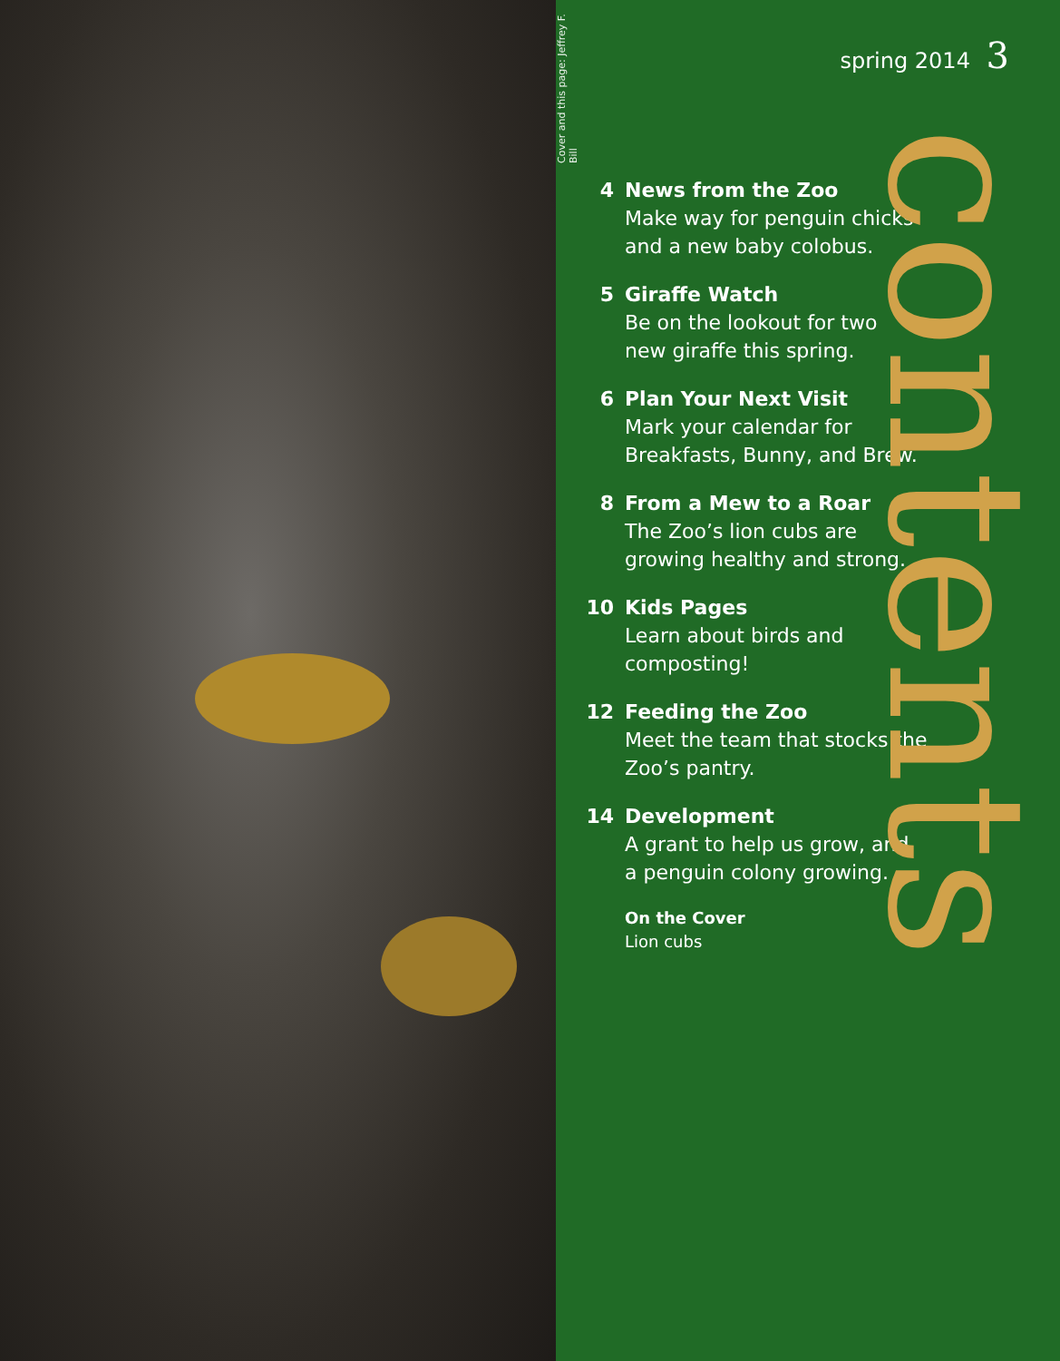Cover and this page: Jeffrey F. Bill
spring 2014 3
4 News from the Zoo
Make way for penguin chicks
and a new baby colobus.
5 Giraffe Watch
Be on the lookout for two
new giraffe this spring.
6 Plan Your Next Visit
Mark your calendar for
Breakfasts, Bunny, and Brew.
8 From a Mew to a Roar
The Zoo’s lion cubs are
growing healthy and strong.
10 Kids Pages
Learn about birds and
composting!
12 Feeding the Zoo
Meet the team that stocks the
Zoo’s pantry.
14 Development
A grant to help us grow, and
a penguin colony growing.
On the Cover
Lion cubs
contents